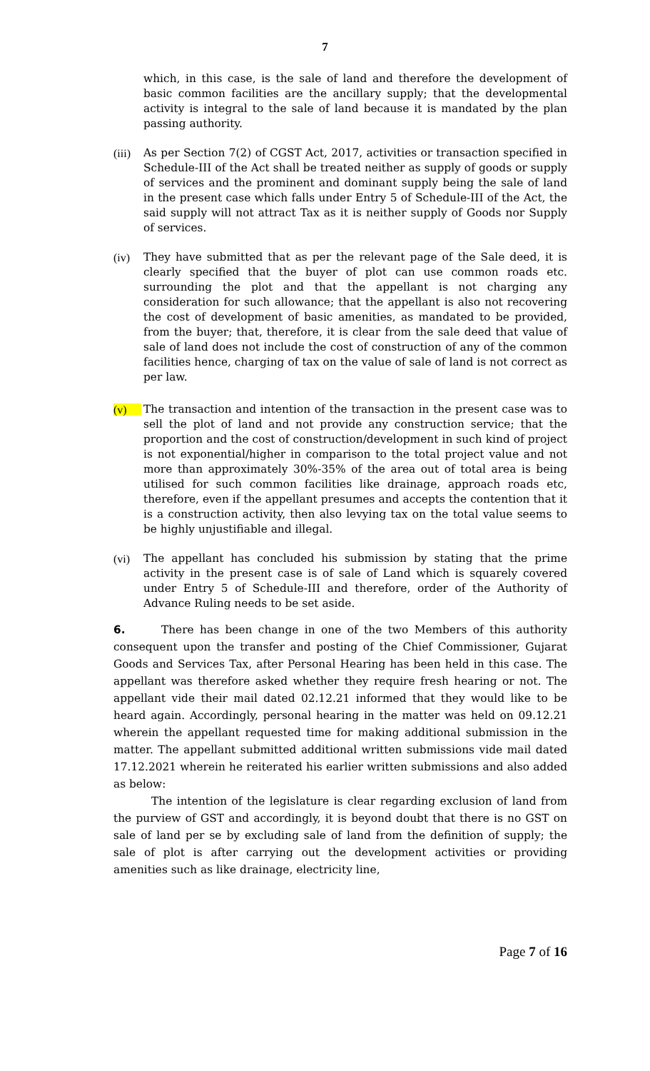7
which, in this case, is the sale of land and therefore the development of basic common facilities are the ancillary supply; that the developmental activity is integral to the sale of land because it is mandated by the plan passing authority.
(iii)
As per Section 7(2) of CGST Act, 2017, activities or transaction specified in Schedule-III of the Act shall be treated neither as supply of goods or supply of services and the prominent and dominant supply being the sale of land in the present case which falls under Entry 5 of Schedule-III of the Act, the said supply will not attract Tax as it is neither supply of Goods nor Supply of services.
(iv) They have submitted that as per the relevant page of the Sale deed, it is clearly specified that the buyer of plot can use common roads etc. surrounding the plot and that the appellant is not charging any consideration for such allowance; that the appellant is also not recovering the cost of development of basic amenities, as mandated to be provided, from the buyer; that, therefore, it is clear from the sale deed that value of sale of land does not include the cost of construction of any of the common facilities hence, charging of tax on the value of sale of land is not correct as per law.
(v) The transaction and intention of the transaction in the present case was to sell the plot of land and not provide any construction service; that the proportion and the cost of construction/development in such kind of project is not exponential/higher in comparison to the total project value and not more than approximately 30%-35% of the area out of total area is being utilised for such common facilities like drainage, approach roads etc, therefore, even if the appellant presumes and accepts the contention that it is a construction activity, then also levying tax on the total value seems to be highly unjustifiable and illegal.
(vi) The appellant has concluded his submission by stating that the prime activity in the present case is of sale of Land which is squarely covered under Entry 5 of Schedule-III and therefore, order of the Authority of Advance Ruling needs to be set aside.
6. There has been change in one of the two Members of this authority consequent upon the transfer and posting of the Chief Commissioner, Gujarat Goods and Services Tax, after Personal Hearing has been held in this case. The appellant was therefore asked whether they require fresh hearing or not. The appellant vide their mail dated 02.12.21 informed that they would like to be heard again. Accordingly, personal hearing in the matter was held on 09.12.21 wherein the appellant requested time for making additional submission in the matter. The appellant submitted additional written submissions vide mail dated 17.12.2021 wherein he reiterated his earlier written submissions and also added as below:
The intention of the legislature is clear regarding exclusion of land from the purview of GST and accordingly, it is beyond doubt that there is no GST on sale of land per se by excluding sale of land from the definition of supply; the sale of plot is after carrying out the development activities or providing amenities such as like drainage, electricity line,
Page 7 of 16